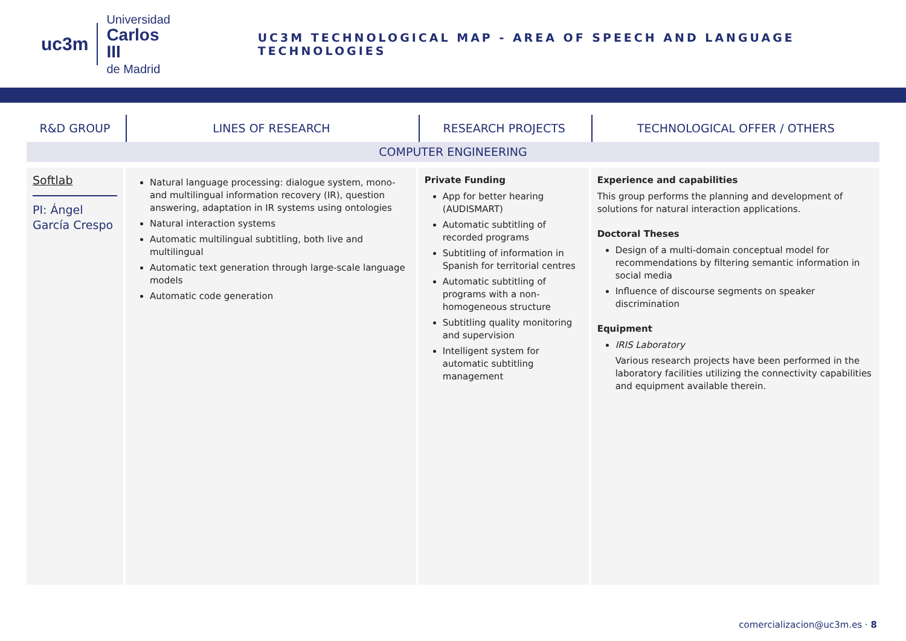uc3m
Universidad
Carlos III
de Madrid
UC3M TECHNOLOGICAL MAP - AREA OF SPEECH AND LANGUAGE TECHNOLOGIES
| R&D GROUP | LINES OF RESEARCH | RESEARCH PROJECTS | TECHNOLOGICAL OFFER / OTHERS |
| --- | --- | --- | --- |
| COMPUTER ENGINEERING | | | |
| Softlab PI: Ángel García Crespo | Natural language processing: dialogue system, mono- and multilingual information recovery (IR), question answering, adaptation in IR systems using ontologies Natural interaction systems Automatic multilingual subtitling, both live and multilingual Automatic text generation through large-scale language models Automatic code generation | Private Funding App for better hearing (AUDISMART) Automatic subtitling of recorded programs Subtitling of information in Spanish for territorial centres Automatic subtitling of programs with a non-homogeneous structure Subtitling quality monitoring and supervision Intelligent system for automatic subtitling management | Experience and capabilities This group performs the planning and development of solutions for natural interaction applications. Doctoral Theses Design of a multi-domain conceptual model for recommendations by filtering semantic information in social media Influence of discourse segments on speaker discrimination Equipment IRIS Laboratory Various research projects have been performed in the laboratory facilities utilizing the connectivity capabilities and equipment available therein. |
comercializacion@uc3m.es · 8